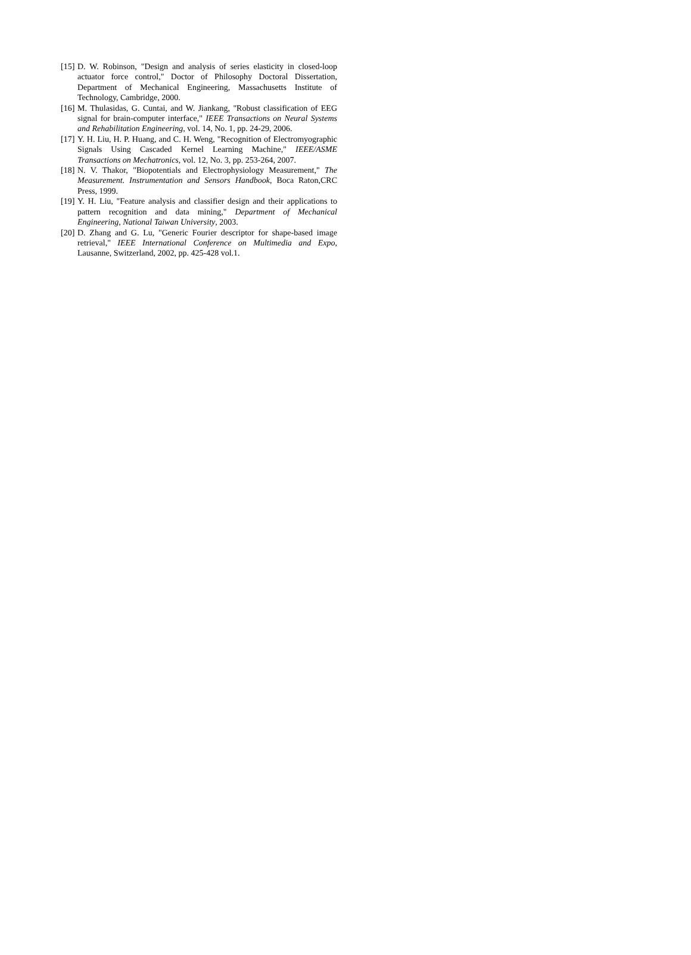[15] D. W. Robinson, "Design and analysis of series elasticity in closed-loop actuator force control," Doctor of Philosophy Doctoral Dissertation, Department of Mechanical Engineering, Massachusetts Institute of Technology, Cambridge, 2000.
[16] M. Thulasidas, G. Cuntai, and W. Jiankang, "Robust classification of EEG signal for brain-computer interface," IEEE Transactions on Neural Systems and Rehabilitation Engineering, vol. 14, No. 1, pp. 24-29, 2006.
[17] Y. H. Liu, H. P. Huang, and C. H. Weng, "Recognition of Electromyographic Signals Using Cascaded Kernel Learning Machine," IEEE/ASME Transactions on Mechatronics, vol. 12, No. 3, pp. 253-264, 2007.
[18] N. V. Thakor, "Biopotentials and Electrophysiology Measurement," The Measurement. Instrumentation and Sensors Handbook, Boca Raton,CRC Press, 1999.
[19] Y. H. Liu, "Feature analysis and classifier design and their applications to pattern recognition and data mining," Department of Mechanical Engineering, National Taiwan University, 2003.
[20] D. Zhang and G. Lu, "Generic Fourier descriptor for shape-based image retrieval," IEEE International Conference on Multimedia and Expo, Lausanne, Switzerland, 2002, pp. 425-428 vol.1.